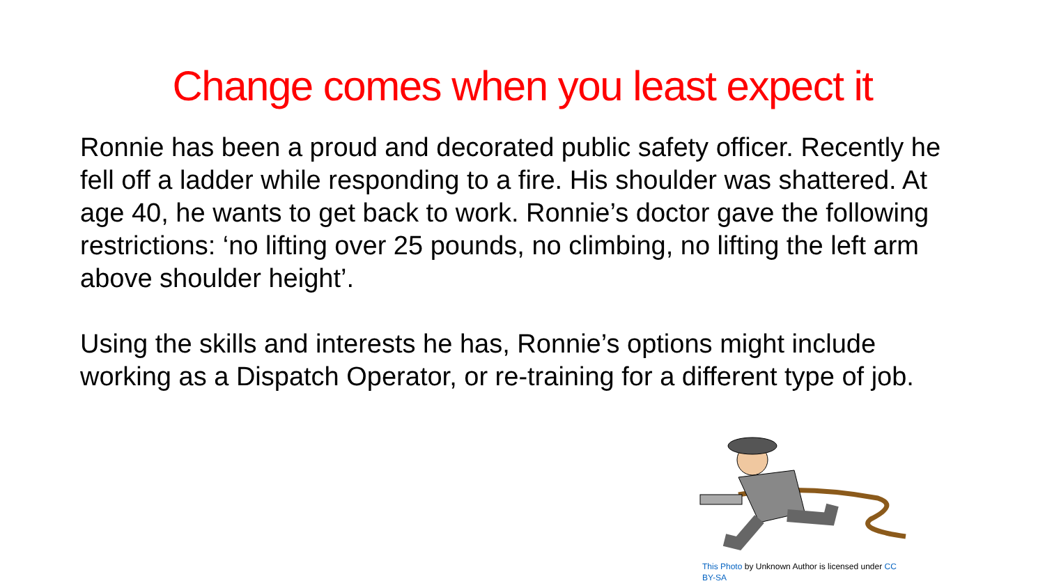Change comes when you least expect it
Ronnie has been a proud and decorated public safety officer. Recently he fell off a ladder while responding to a fire. His shoulder was shattered. At age 40, he wants to get back to work. Ronnie’s doctor gave the following restrictions: ‘no lifting over 25 pounds, no climbing, no lifting the left arm above shoulder height’.
Using the skills and interests he has, Ronnie’s options might include working as a Dispatch Operator, or re-training for a different type of job.
This Photo by Unknown Author is licensed under CC BY-SA